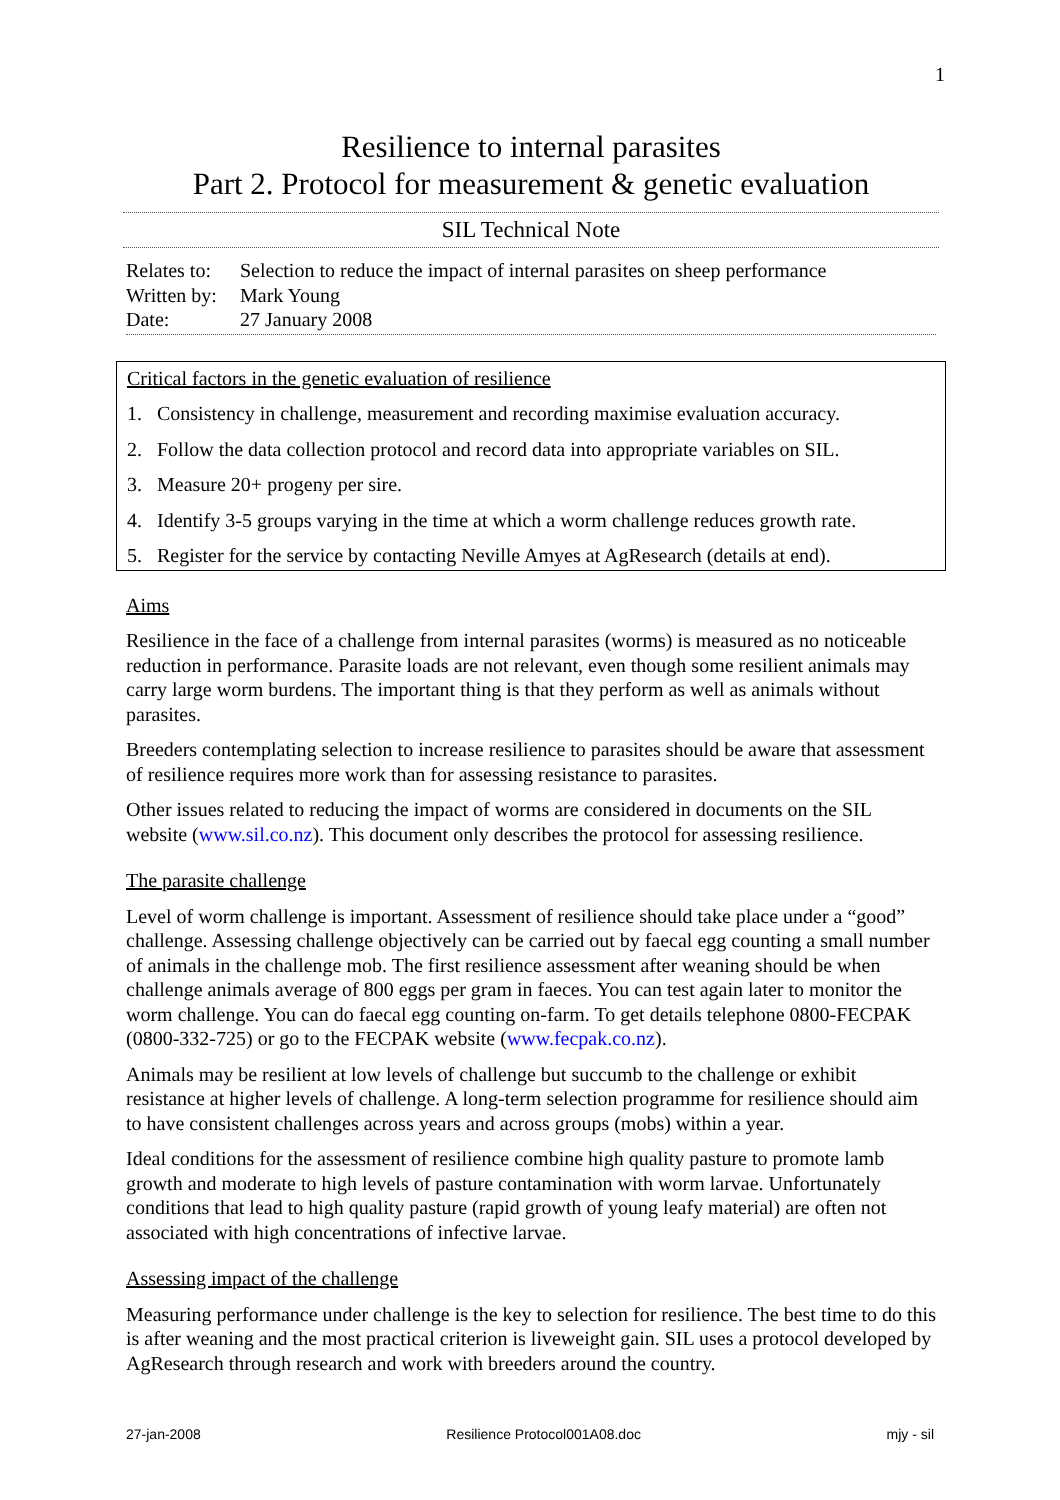1
Resilience to internal parasites
Part 2. Protocol for measurement & genetic evaluation
SIL Technical Note
| Relates to: | Selection to reduce the impact of internal parasites on sheep performance |
| Written by: | Mark Young |
| Date: | 27 January 2008 |
Critical factors in the genetic evaluation of resilience
1. Consistency in challenge, measurement and recording maximise evaluation accuracy.
2. Follow the data collection protocol and record data into appropriate variables on SIL.
3. Measure 20+ progeny per sire.
4. Identify 3-5 groups varying in the time at which a worm challenge reduces growth rate.
5. Register for the service by contacting Neville Amyes at AgResearch (details at end).
Aims
Resilience in the face of a challenge from internal parasites (worms) is measured as no noticeable reduction in performance. Parasite loads are not relevant, even though some resilient animals may carry large worm burdens. The important thing is that they perform as well as animals without parasites.
Breeders contemplating selection to increase resilience to parasites should be aware that assessment of resilience requires more work than for assessing resistance to parasites.
Other issues related to reducing the impact of worms are considered in documents on the SIL website (www.sil.co.nz). This document only describes the protocol for assessing resilience.
The parasite challenge
Level of worm challenge is important. Assessment of resilience should take place under a “good” challenge. Assessing challenge objectively can be carried out by faecal egg counting a small number of animals in the challenge mob. The first resilience assessment after weaning should be when challenge animals average of 800 eggs per gram in faeces. You can test again later to monitor the worm challenge. You can do faecal egg counting on-farm. To get details telephone 0800-FECPAK (0800-332-725) or go to the FECPAK website (www.fecpak.co.nz).
Animals may be resilient at low levels of challenge but succumb to the challenge or exhibit resistance at higher levels of challenge. A long-term selection programme for resilience should aim to have consistent challenges across years and across groups (mobs) within a year.
Ideal conditions for the assessment of resilience combine high quality pasture to promote lamb growth and moderate to high levels of pasture contamination with worm larvae. Unfortunately conditions that lead to high quality pasture (rapid growth of young leafy material) are often not associated with high concentrations of infective larvae.
Assessing impact of the challenge
Measuring performance under challenge is the key to selection for resilience. The best time to do this is after weaning and the most practical criterion is liveweight gain. SIL uses a protocol developed by AgResearch through research and work with breeders around the country.
27-jan-2008 Resilience Protocol001A08.doc mjy - sil